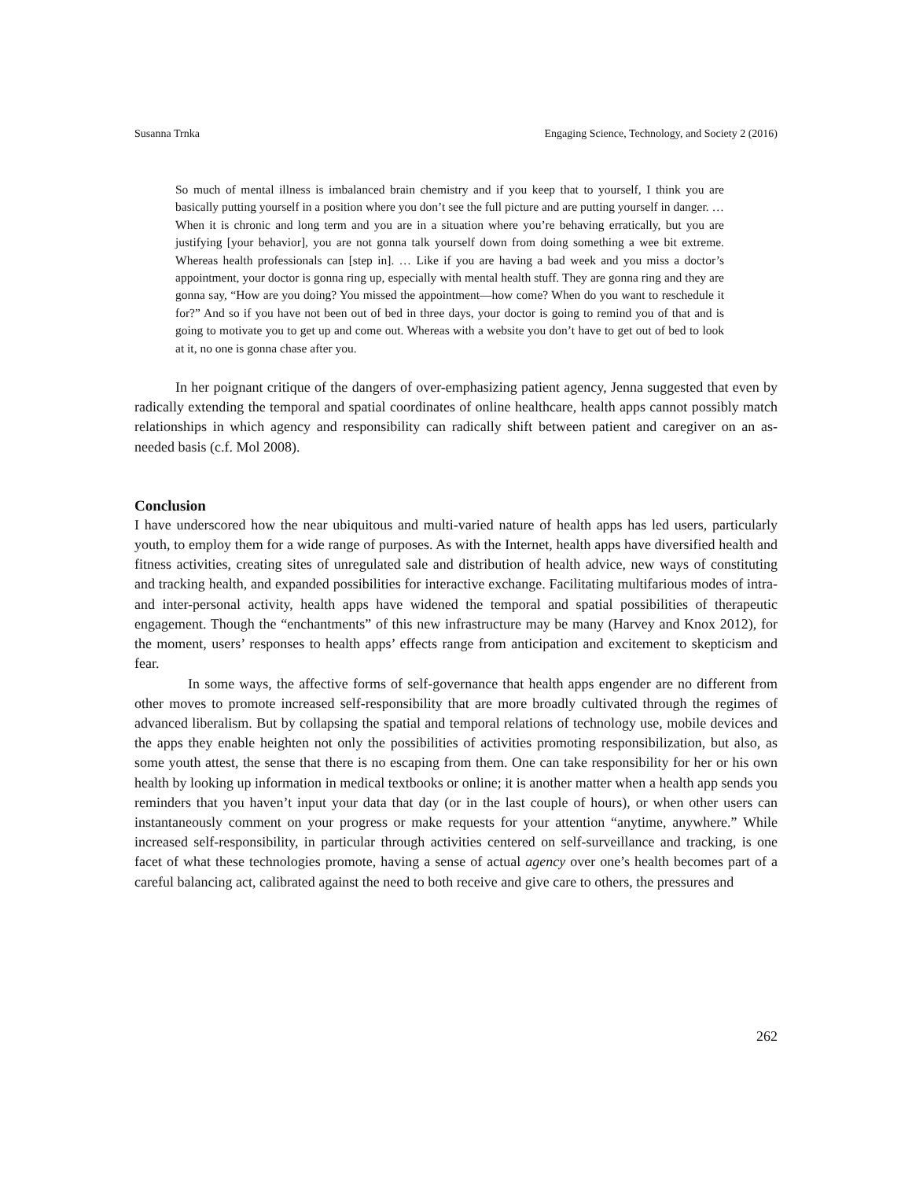Susanna Trnka Engaging Science, Technology, and Society 2 (2016)
So much of mental illness is imbalanced brain chemistry and if you keep that to yourself, I think you are basically putting yourself in a position where you don’t see the full picture and are putting yourself in danger. … When it is chronic and long term and you are in a situation where you’re behaving erratically, but you are justifying [your behavior], you are not gonna talk yourself down from doing something a wee bit extreme. Whereas health professionals can [step in]. … Like if you are having a bad week and you miss a doctor’s appointment, your doctor is gonna ring up, especially with mental health stuff. They are gonna ring and they are gonna say, “How are you doing? You missed the appointment—how come? When do you want to reschedule it for?” And so if you have not been out of bed in three days, your doctor is going to remind you of that and is going to motivate you to get up and come out. Whereas with a website you don’t have to get out of bed to look at it, no one is gonna chase after you.
In her poignant critique of the dangers of over-emphasizing patient agency, Jenna suggested that even by radically extending the temporal and spatial coordinates of online healthcare, health apps cannot possibly match relationships in which agency and responsibility can radically shift between patient and caregiver on an as-needed basis (c.f. Mol 2008).
Conclusion
I have underscored how the near ubiquitous and multi-varied nature of health apps has led users, particularly youth, to employ them for a wide range of purposes. As with the Internet, health apps have diversified health and fitness activities, creating sites of unregulated sale and distribution of health advice, new ways of constituting and tracking health, and expanded possibilities for interactive exchange. Facilitating multifarious modes of intra- and inter-personal activity, health apps have widened the temporal and spatial possibilities of therapeutic engagement. Though the “enchantments” of this new infrastructure may be many (Harvey and Knox 2012), for the moment, users’ responses to health apps’ effects range from anticipation and excitement to skepticism and fear.
In some ways, the affective forms of self-governance that health apps engender are no different from other moves to promote increased self-responsibility that are more broadly cultivated through the regimes of advanced liberalism. But by collapsing the spatial and temporal relations of technology use, mobile devices and the apps they enable heighten not only the possibilities of activities promoting responsibilization, but also, as some youth attest, the sense that there is no escaping from them. One can take responsibility for her or his own health by looking up information in medical textbooks or online; it is another matter when a health app sends you reminders that you haven’t input your data that day (or in the last couple of hours), or when other users can instantaneously comment on your progress or make requests for your attention “anytime, anywhere.” While increased self-responsibility, in particular through activities centered on self-surveillance and tracking, is one facet of what these technologies promote, having a sense of actual agency over one’s health becomes part of a careful balancing act, calibrated against the need to both receive and give care to others, the pressures and
262